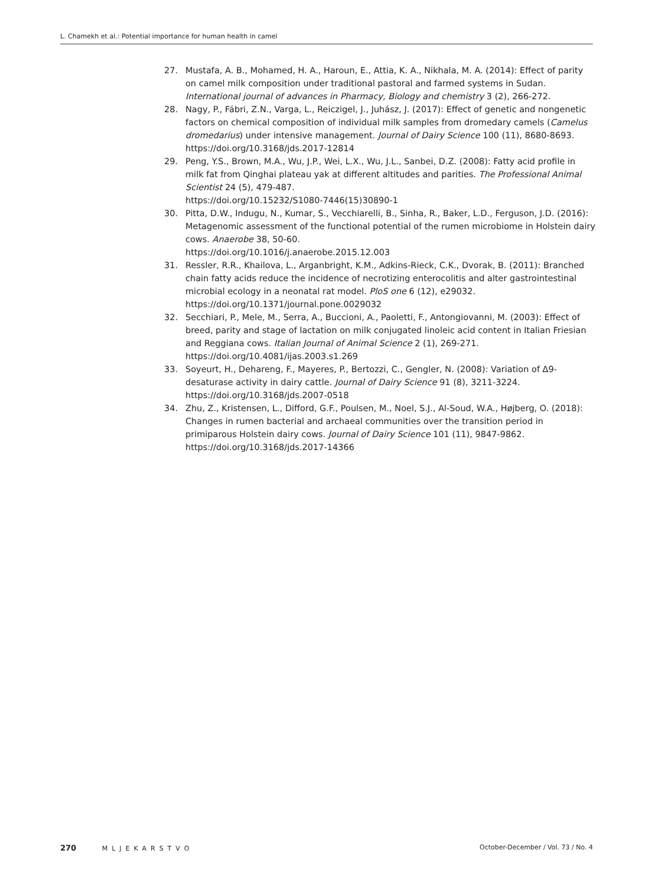L. Chamekh et al.: Potential importance for human health in camel
27. Mustafa, A. B., Mohamed, H. A., Haroun, E., Attia, K. A., Nikhala, M. A. (2014): Effect of parity on camel milk composition under traditional pastoral and farmed systems in Sudan. International journal of advances in Pharmacy, Biology and chemistry 3 (2), 266-272.
28. Nagy, P., Fábri, Z.N., Varga, L., Reiczigel, J., Juhász, J. (2017): Effect of genetic and nongenetic factors on chemical composition of individual milk samples from dromedary camels (Camelus dromedarius) under intensive management. Journal of Dairy Science 100 (11), 8680-8693. https://doi.org/10.3168/jds.2017-12814
29. Peng, Y.S., Brown, M.A., Wu, J.P., Wei, L.X., Wu, J.L., Sanbei, D.Z. (2008): Fatty acid profile in milk fat from Qinghai plateau yak at different altitudes and parities. The Professional Animal Scientist 24 (5), 479-487.
https://doi.org/10.15232/S1080-7446(15)30890-1
30. Pitta, D.W., Indugu, N., Kumar, S., Vecchiarelli, B., Sinha, R., Baker, L.D., Ferguson, J.D. (2016): Metagenomic assessment of the functional potential of the rumen microbiome in Holstein dairy cows. Anaerobe 38, 50-60.
https://doi.org/10.1016/j.anaerobe.2015.12.003
31. Ressler, R.R., Khailova, L., Arganbright, K.M., Adkins-Rieck, C.K., Dvorak, B. (2011): Branched chain fatty acids reduce the incidence of necrotizing enterocolitis and alter gastrointestinal microbial ecology in a neonatal rat model. PloS one 6 (12), e29032.
https://doi.org/10.1371/journal.pone.0029032
32. Secchiari, P., Mele, M., Serra, A., Buccioni, A., Paoletti, F., Antongiovanni, M. (2003): Effect of breed, parity and stage of lactation on milk conjugated linoleic acid content in Italian Friesian and Reggiana cows. Italian Journal of Animal Science 2 (1), 269-271.
https://doi.org/10.4081/ijas.2003.s1.269
33. Soyeurt, H., Dehareng, F., Mayeres, P., Bertozzi, C., Gengler, N. (2008): Variation of Δ9-desaturase activity in dairy cattle. Journal of Dairy Science 91 (8), 3211-3224.
https://doi.org/10.3168/jds.2007-0518
34. Zhu, Z., Kristensen, L., Difford, G.F., Poulsen, M., Noel, S.J., Al-Soud, W.A., Højberg, O. (2018): Changes in rumen bacterial and archaeal communities over the transition period in primiparous Holstein dairy cows. Journal of Dairy Science 101 (11), 9847-9862.
https://doi.org/10.3168/jds.2017-14366
270 MLJEKARSTVO October-December / Vol. 73 / No. 4